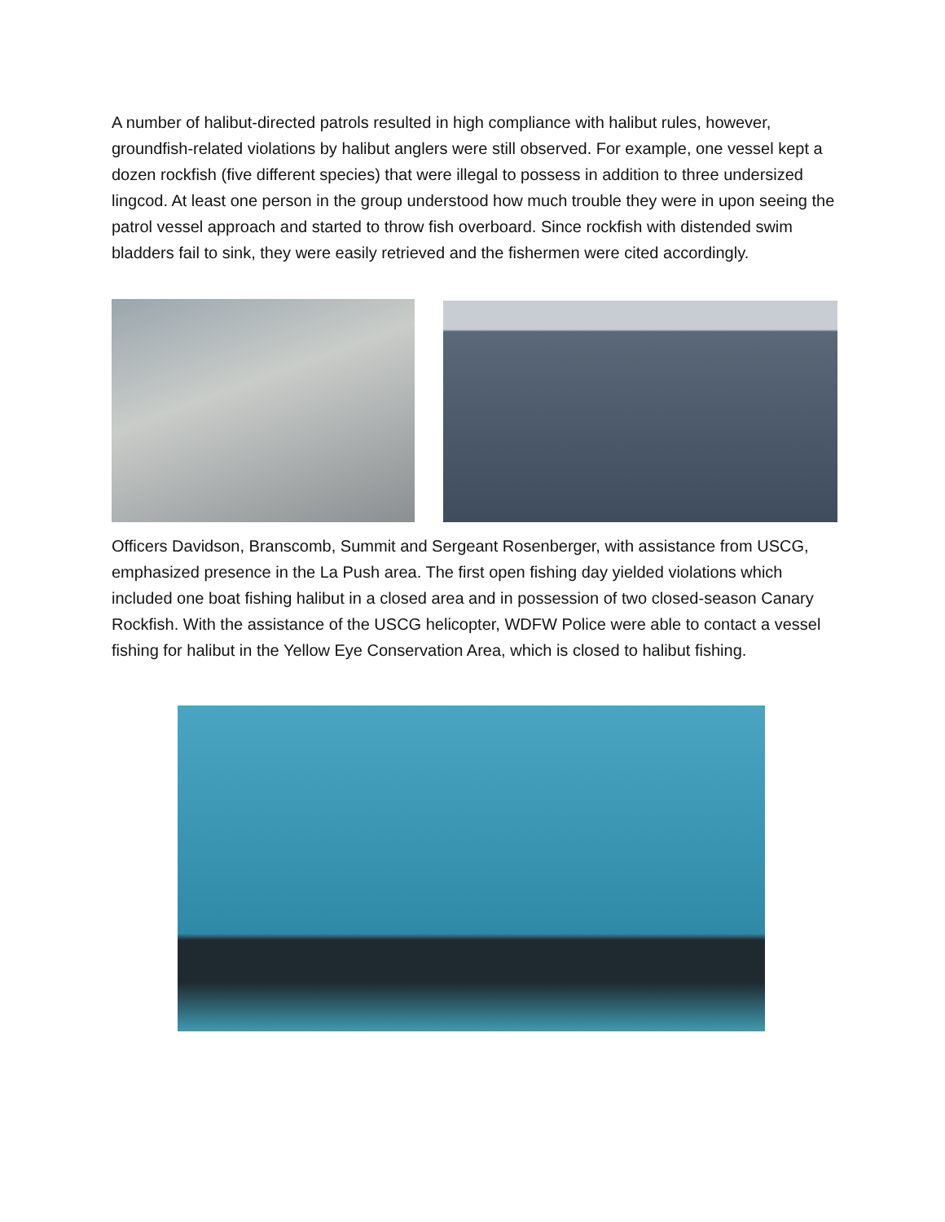A number of halibut-directed patrols resulted in high compliance with halibut rules, however, groundfish-related violations by halibut anglers were still observed. For example, one vessel kept a dozen rockfish (five different species) that were illegal to possess in addition to three undersized lingcod. At least one person in the group understood how much trouble they were in upon seeing the patrol vessel approach and started to throw fish overboard. Since rockfish with distended swim bladders fail to sink, they were easily retrieved and the fishermen were cited accordingly.
Officers Davidson, Branscomb, Summit and Sergeant Rosenberger, with assistance from USCG, emphasized presence in the La Push area. The first open fishing day yielded violations which included one boat fishing halibut in a closed area and in possession of two closed-season Canary Rockfish. With the assistance of the USCG helicopter, WDFW Police were able to contact a vessel fishing for halibut in the Yellow Eye Conservation Area, which is closed to halibut fishing.